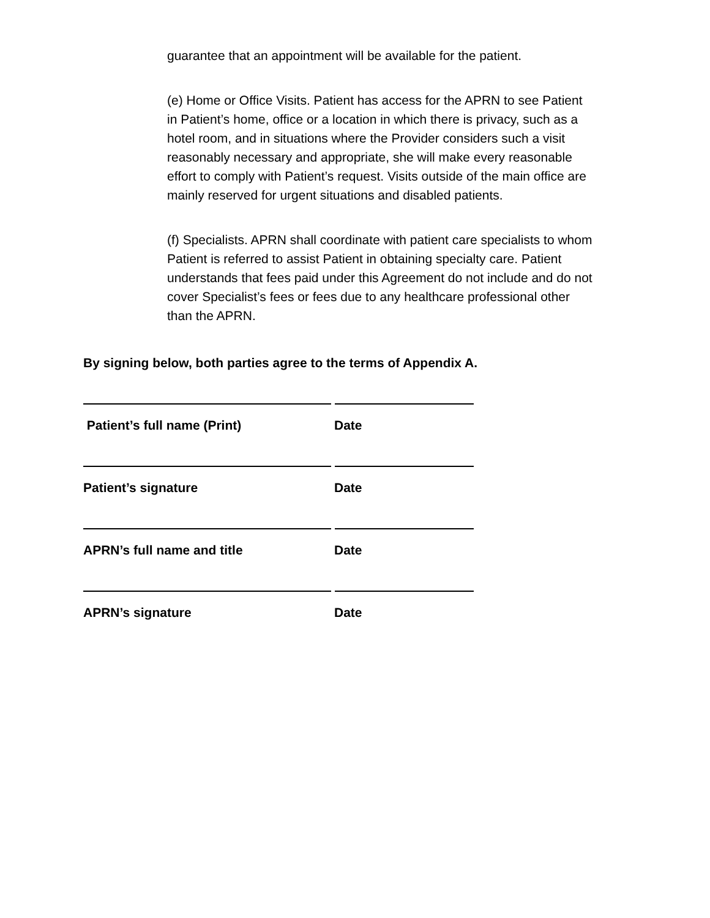guarantee that an appointment will be available for the patient.
(e) Home or Office Visits. Patient has access for the APRN to see Patient in Patient’s home, office or a location in which there is privacy, such as a hotel room, and in situations where the Provider considers such a visit reasonably necessary and appropriate, she will make every reasonable effort to comply with Patient’s request. Visits outside of the main office are mainly reserved for urgent situations and disabled patients.
(f) Specialists. APRN shall coordinate with patient care specialists to whom Patient is referred to assist Patient in obtaining specialty care. Patient understands that fees paid under this Agreement do not include and do not cover Specialist’s fees or fees due to any healthcare professional other than the APRN.
By signing below, both parties agree to the terms of Appendix A.
Patient’s full name (Print) Date
Patient’s signature Date
APRN’s full name and title Date
APRN’s signature Date